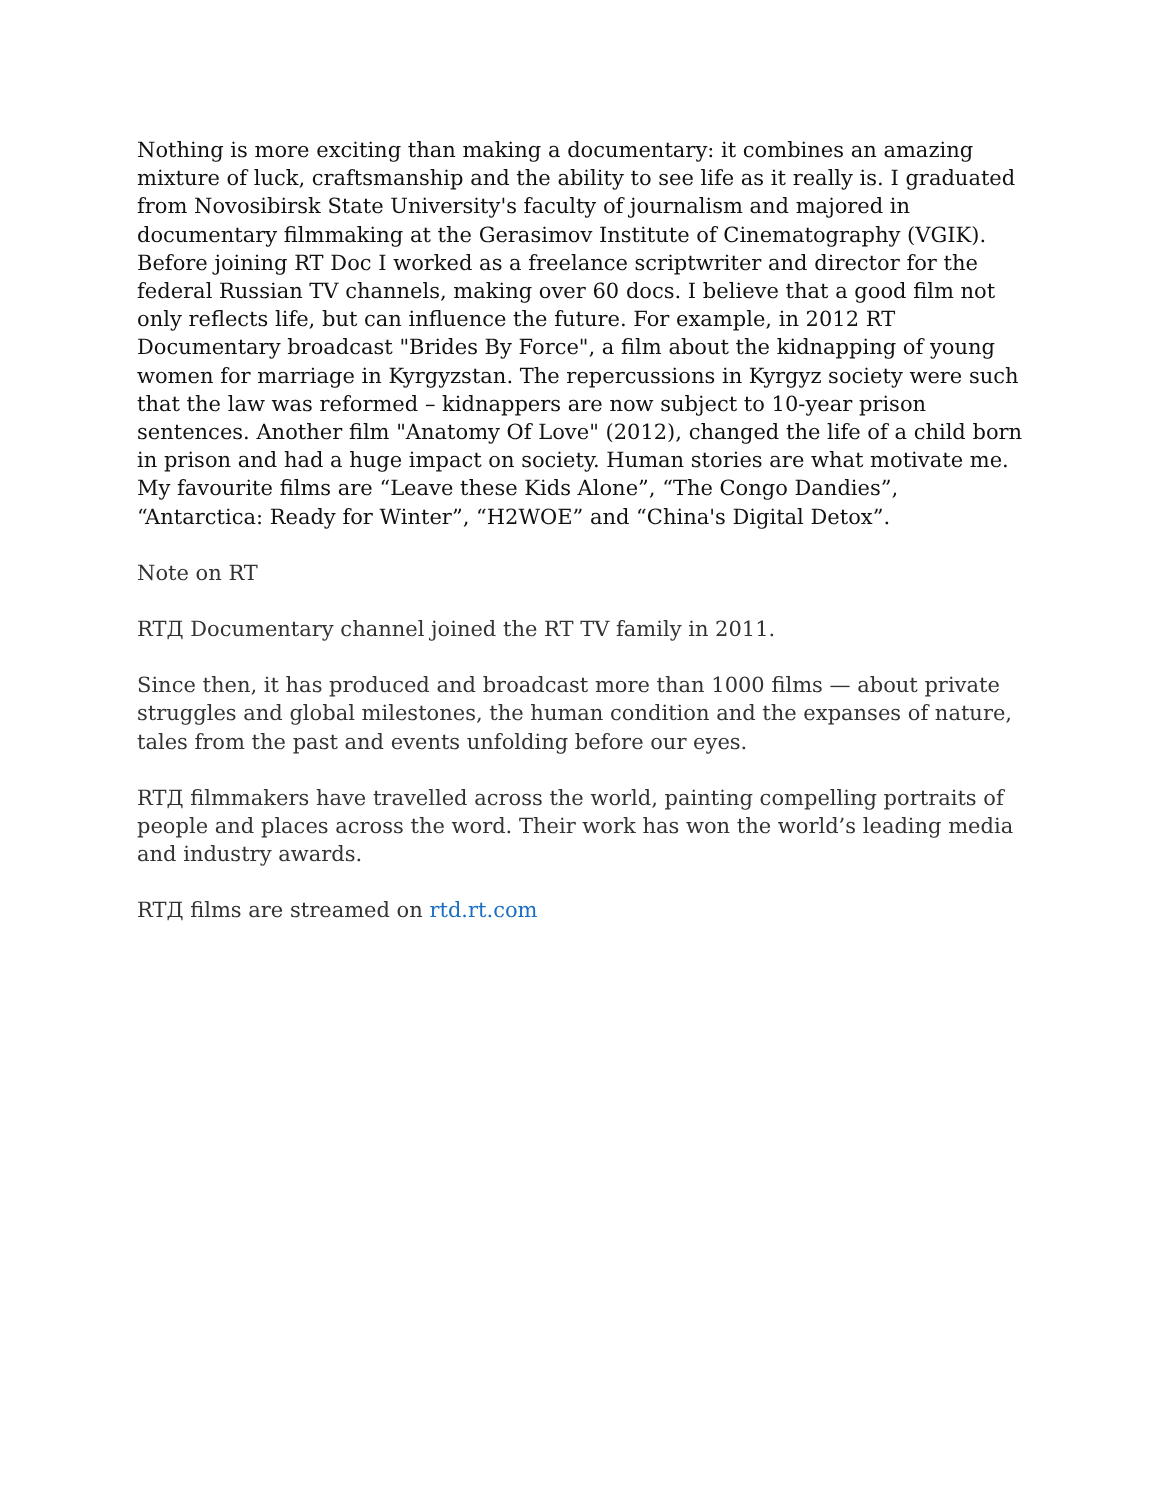Nothing is more exciting than making a documentary: it combines an amazing mixture of luck, craftsmanship and the ability to see life as it really is. I graduated from Novosibirsk State University's faculty of journalism and majored in documentary filmmaking at the Gerasimov Institute of Cinematography (VGIK).
Before joining RT Doc I worked as a freelance scriptwriter and director for the federal Russian TV channels, making over 60 docs. I believe that a good film not only reflects life, but can influence the future. For example, in 2012 RT Documentary broadcast "Brides By Force", a film about the kidnapping of young women for marriage in Kyrgyzstan. The repercussions in Kyrgyz society were such that the law was reformed – kidnappers are now subject to 10-year prison sentences. Another film "Anatomy Of Love" (2012), changed the life of a child born in prison and had a huge impact on society. Human stories are what motivate me.
My favourite films are “Leave these Kids Alone”, “The Congo Dandies”, “Antarctica: Ready for Winter”, “H2WOE” and “China's Digital Detox”.
Note on RT
RTД Documentary channel joined the RT TV family in 2011.
Since then, it has produced and broadcast more than 1000 films — about private struggles and global milestones, the human condition and the expanses of nature, tales from the past and events unfolding before our eyes.
RTД filmmakers have travelled across the world, painting compelling portraits of people and places across the word. Their work has won the world’s leading media and industry awards.
RTД films are streamed on rtd.rt.com